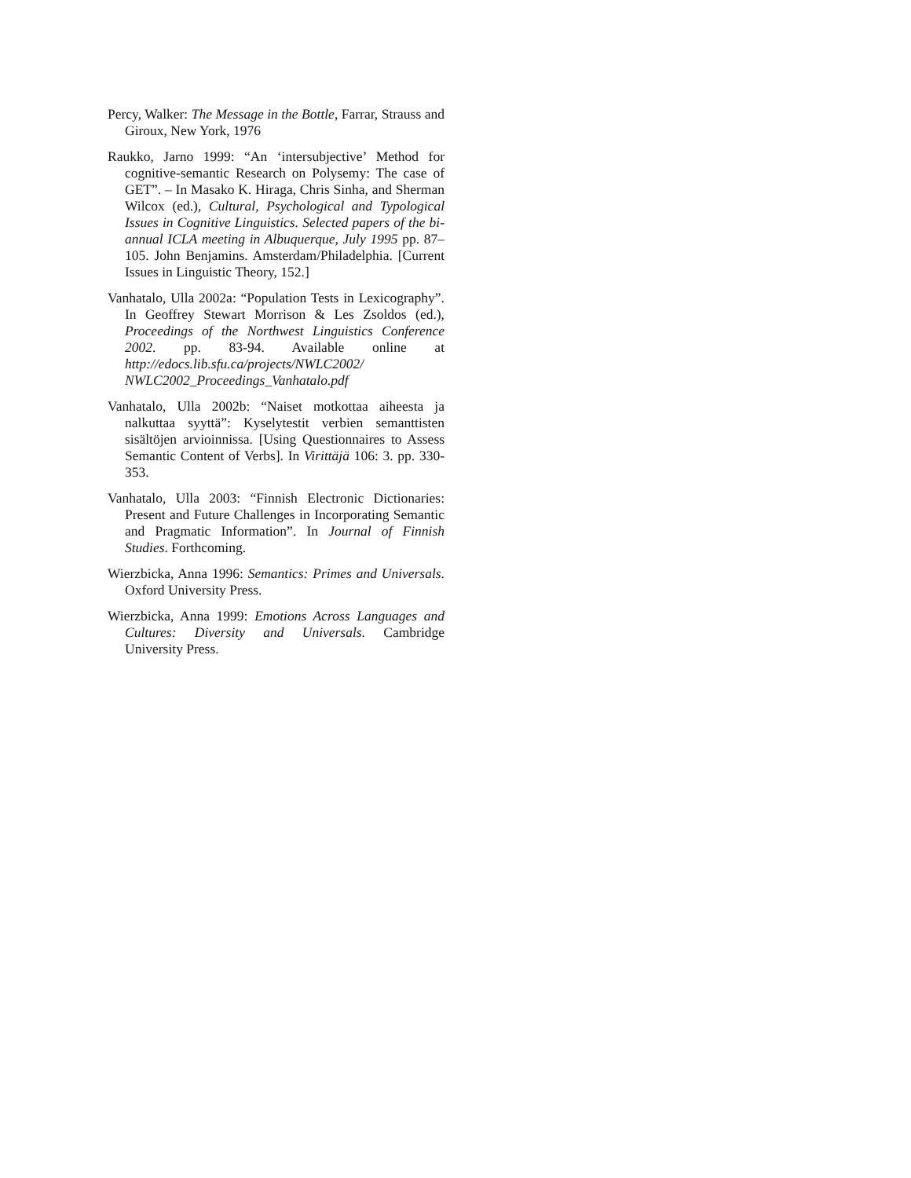Percy, Walker: The Message in the Bottle, Farrar, Strauss and Giroux, New York, 1976
Raukko, Jarno 1999: “An ‘intersubjective’ Method for cognitive-semantic Research on Polysemy: The case of GET”. – In Masako K. Hiraga, Chris Sinha, and Sherman Wilcox (ed.), Cultural, Psychological and Typological Issues in Cognitive Linguistics. Selected papers of the bi-annual ICLA meeting in Albuquerque, July 1995 pp. 87–105. John Benjamins. Amsterdam/Philadelphia. [Current Issues in Linguistic Theory, 152.]
Vanhatalo, Ulla 2002a: “Population Tests in Lexicography”. In Geoffrey Stewart Morrison & Les Zsoldos (ed.), Proceedings of the Northwest Linguistics Conference 2002. pp. 83-94. Available online at http://edocs.lib.sfu.ca/projects/NWLC2002/ NWLC2002_Proceedings_Vanhatalo.pdf
Vanhatalo, Ulla 2002b: “Naiset motkottaa aiheesta ja nalkuttaa syyttä”: Kyselytestit verbien semanttisten sisältöjen arvioinnissa. [Using Questionnaires to Assess Semantic Content of Verbs]. In Virittäjä 106: 3. pp. 330-353.
Vanhatalo, Ulla 2003: “Finnish Electronic Dictionaries: Present and Future Challenges in Incorporating Semantic and Pragmatic Information”. In Journal of Finnish Studies. Forthcoming.
Wierzbicka, Anna 1996: Semantics: Primes and Universals. Oxford University Press.
Wierzbicka, Anna 1999: Emotions Across Languages and Cultures: Diversity and Universals. Cambridge University Press.